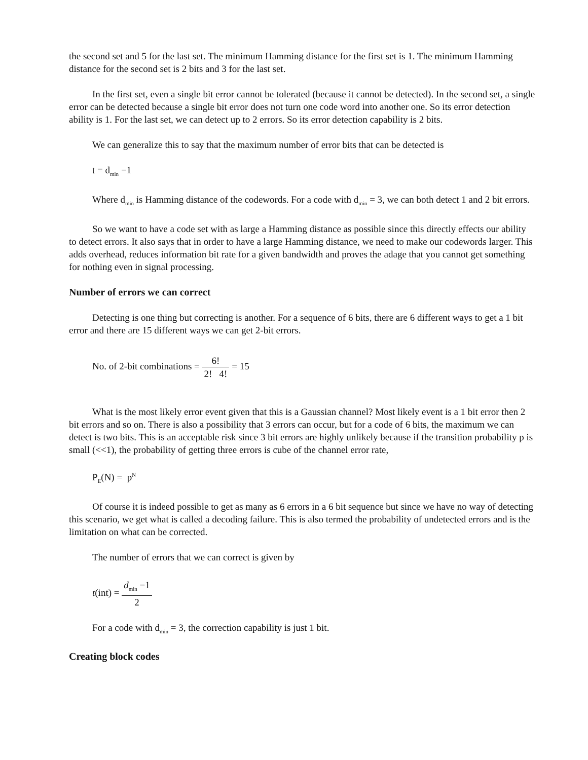the second set and 5 for the last set. The minimum Hamming distance for the first set is 1. The minimum Hamming distance for the second set is 2 bits and 3 for the last set.
In the first set, even a single bit error cannot be tolerated (because it cannot be detected). In the second set, a single error can be detected because a single bit error does not turn one code word into another one. So its error detection ability is 1. For the last set, we can detect up to 2 errors. So its error detection capability is 2 bits.
We can generalize this to say that the maximum number of error bits that can be detected is
t = d<sub>min</sub> −1
Where d<sub>min</sub> is Hamming distance of the codewords. For a code with d<sub>min</sub> = 3, we can both detect 1 and 2 bit errors.
So we want to have a code set with as large a Hamming distance as possible since this directly effects our ability to detect errors. It also says that in order to have a large Hamming distance, we need to make our codewords larger. This adds overhead, reduces information bit rate for a given bandwidth and proves the adage that you cannot get something for nothing even in signal processing.
Number of errors we can correct
Detecting is one thing but correcting is another. For a sequence of 6 bits, there are 6 different ways to get a 1 bit error and there are 15 different ways we can get 2-bit errors.
No. of 2-bit combinations = 6! 2! 4! = 15
What is the most likely error event given that this is a Gaussian channel? Most likely event is a 1 bit error then 2 bit errors and so on. There is also a possibility that 3 errors can occur, but for a code of 6 bits, the maximum we can detect is two bits. This is an acceptable risk since 3 bit errors are highly unlikely because if the transition probability p is small (<<1), the probability of getting three errors is cube of the channel error rate,
P<sub>E</sub>(N) = p<sup>N</sup>
Of course it is indeed possible to get as many as 6 errors in a 6 bit sequence but since we have no way of detecting this scenario, we get what is called a decoding failure. This is also termed the probability of undetected errors and is the limitation on what can be corrected.
The number of errors that we can correct is given by
t(int) = d<sub>min</sub> −1 2
For a code with d<sub>min</sub> = 3, the correction capability is just 1 bit.
Creating block codes